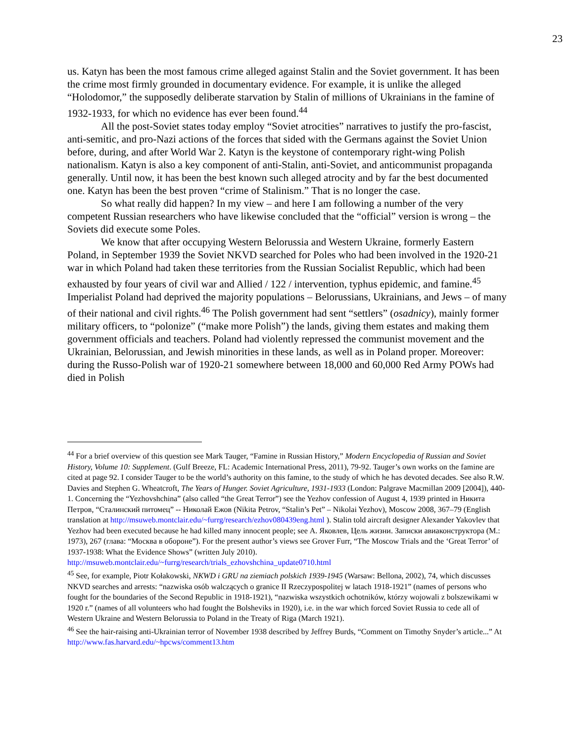23
us. Katyn has been the most famous crime alleged against Stalin and the Soviet government. It has been the crime most firmly grounded in documentary evidence. For example, it is unlike the alleged “Holodomor,” the supposedly deliberate starvation by Stalin of millions of Ukrainians in the famine of 1932-1933, for which no evidence has ever been found.<sup>44</sup>
All the post-Soviet states today employ “Soviet atrocities” narratives to justify the pro-fascist, anti-semitic, and pro-Nazi actions of the forces that sided with the Germans against the Soviet Union before, during, and after World War 2. Katyn is the keystone of contemporary right-wing Polish nationalism. Katyn is also a key component of anti-Stalin, anti-Soviet, and anticommunist propaganda generally. Until now, it has been the best known such alleged atrocity and by far the best documented one. Katyn has been the best proven “crime of Stalinism.” That is no longer the case.
So what really did happen? In my view – and here I am following a number of the very competent Russian researchers who have likewise concluded that the “official” version is wrong – the Soviets did execute some Poles.
We know that after occupying Western Belorussia and Western Ukraine, formerly Eastern Poland, in September 1939 the Soviet NKVD searched for Poles who had been involved in the 1920-21 war in which Poland had taken these territories from the Russian Socialist Republic, which had been exhausted by four years of civil war and Allied / 122 / intervention, typhus epidemic, and famine.<sup>45</sup> Imperialist Poland had deprived the majority populations – Belorussians, Ukrainians, and Jews – of many of their national and civil rights.<sup>46</sup> The Polish government had sent “settlers” (osadnicy), mainly former military officers, to “polonize” (“make more Polish”) the lands, giving them estates and making them government officials and teachers. Poland had violently repressed the communist movement and the Ukrainian, Belorussian, and Jewish minorities in these lands, as well as in Poland proper. Moreover: during the Russo-Polish war of 1920-21 somewhere between 18,000 and 60,000 Red Army POWs had died in Polish
<sup>44</sup> For a brief overview of this question see Mark Tauger, “Famine in Russian History,” Modern Encyclopedia of Russian and Soviet History, Volume 10: Supplement. (Gulf Breeze, FL: Academic International Press, 2011), 79-92. Tauger’s own works on the famine are cited at page 92. I consider Tauger to be the world’s authority on this famine, to the study of which he has devoted decades. See also R.W. Davies and Stephen G. Wheatcroft, The Years of Hunger. Soviet Agriculture, 1931-1933 (London: Palgrave Macmillan 2009 [2004]), 440-1. Concerning the “Yezhovshchina” (also called “the Great Terror”) see the Yezhov confession of August 4, 1939 printed in Никита Петров, “Сталинский питомец” -- Николай Ежов (Nikita Petrov, “Stalin’s Pet” – Nikolai Yezhov), Moscow 2008, 367–79 (English translation at http://msuweb.montclair.edu/~furrg/research/ezhov080439eng.html ). Stalin told aircraft designer Alexander Yakovlev that Yezhov had been executed because he had killed many innocent people; see А. Яковлев, Цель жизни. Записки авиаконструктора (М.: 1973), 267 (глава: “Москва в обороне”). For the present author’s views see Grover Furr, “The Moscow Trials and the ‘Great Terror’ of 1937-1938: What the Evidence Shows” (written July 2010). http://msuweb.montclair.edu/~furrg/research/trials_ezhovshchina_update0710.html
<sup>45</sup> See, for example, Piotr Kołakowski, NKWD i GRU na ziemiach polskich 1939-1945 (Warsaw: Bellona, 2002), 74, which discusses NKVD searches and arrests: “nazwiska osób walczących o granice II Rzeczypospolitej w latach 1918-1921” (names of persons who fought for the boundaries of the Second Republic in 1918-1921), “nazwiska wszystkich ochotników, którzy wojowali z bolszewikami w 1920 r.” (names of all volunteers who had fought the Bolsheviks in 1920), i.e. in the war which forced Soviet Russia to cede all of Western Ukraine and Western Belorussia to Poland in the Treaty of Riga (March 1921).
<sup>46</sup> See the hair-raising anti-Ukrainian terror of November 1938 described by Jeffrey Burds, “Comment on Timothy Snyder’s article...” At http://www.fas.harvard.edu/~hpcws/comment13.htm